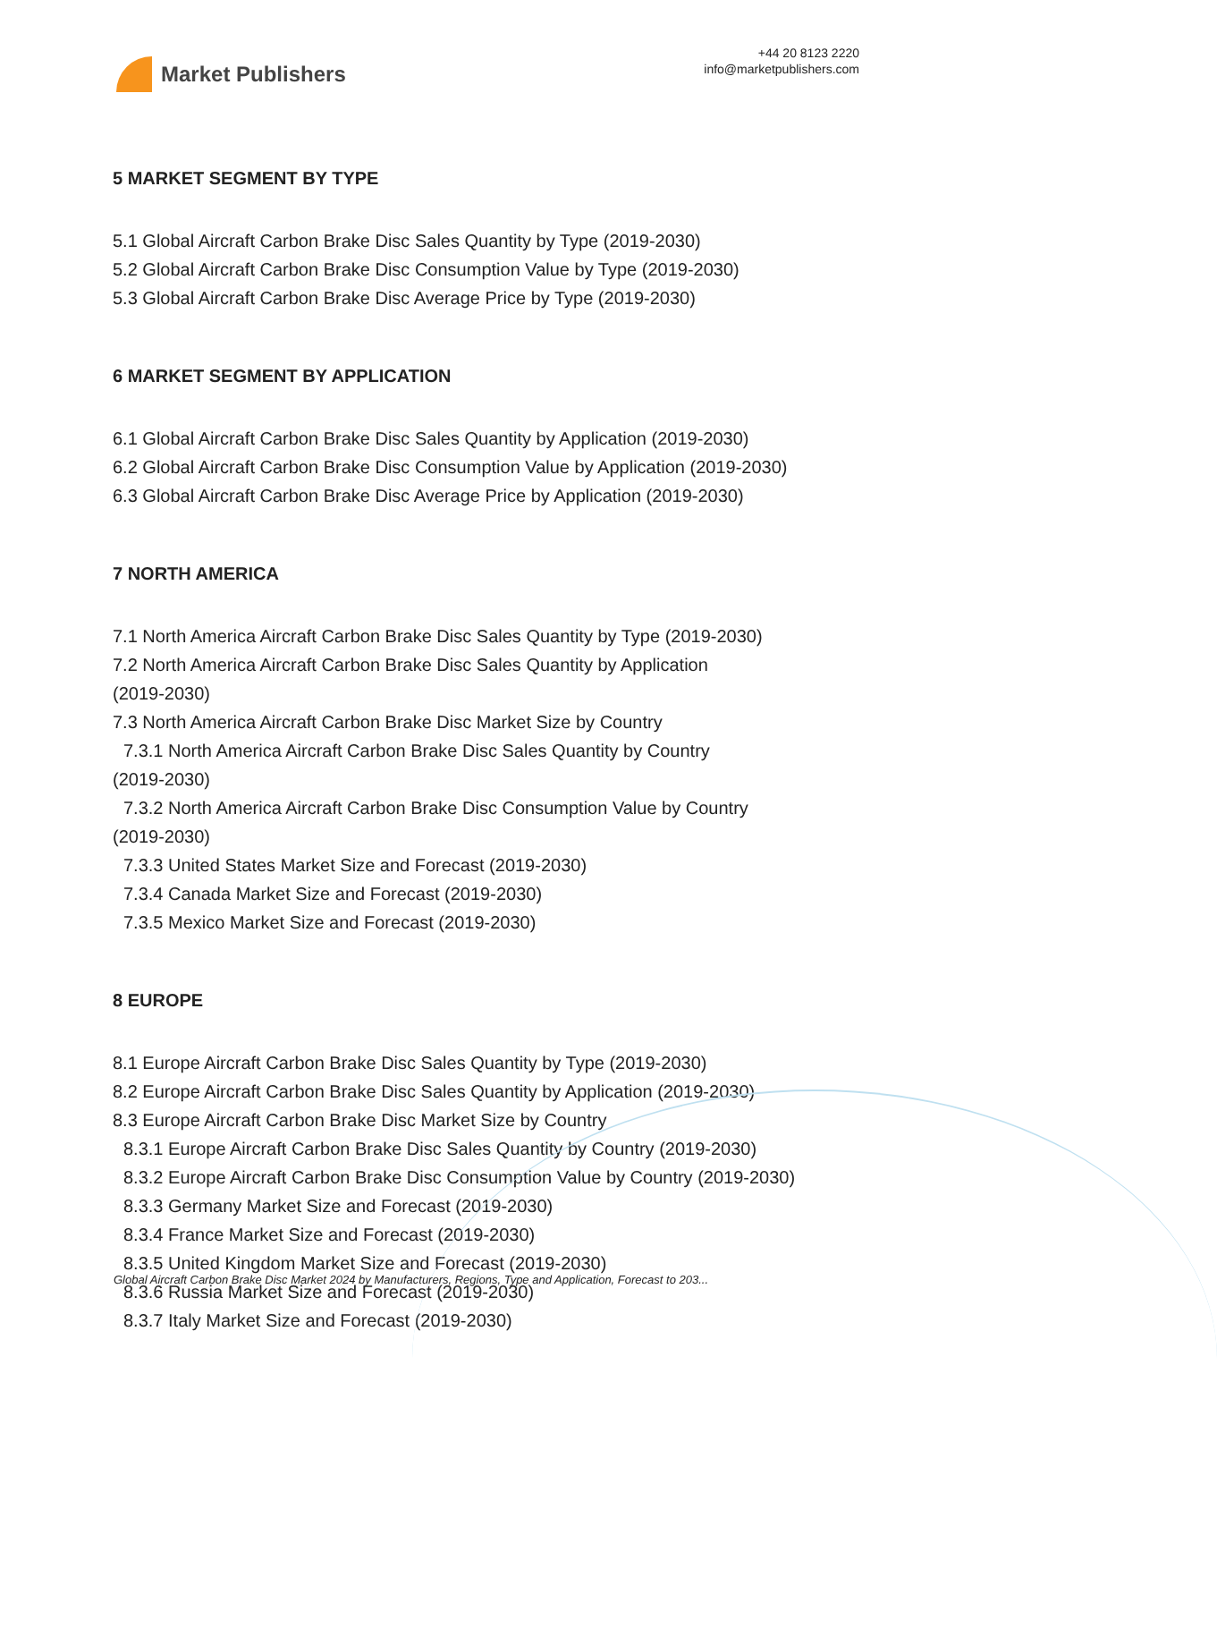Market Publishers
+44 20 8123 2220
info@marketpublishers.com
5 MARKET SEGMENT BY TYPE
5.1 Global Aircraft Carbon Brake Disc Sales Quantity by Type (2019-2030)
5.2 Global Aircraft Carbon Brake Disc Consumption Value by Type (2019-2030)
5.3 Global Aircraft Carbon Brake Disc Average Price by Type (2019-2030)
6 MARKET SEGMENT BY APPLICATION
6.1 Global Aircraft Carbon Brake Disc Sales Quantity by Application (2019-2030)
6.2 Global Aircraft Carbon Brake Disc Consumption Value by Application (2019-2030)
6.3 Global Aircraft Carbon Brake Disc Average Price by Application (2019-2030)
7 NORTH AMERICA
7.1 North America Aircraft Carbon Brake Disc Sales Quantity by Type (2019-2030)
7.2 North America Aircraft Carbon Brake Disc Sales Quantity by Application
(2019-2030)
7.3 North America Aircraft Carbon Brake Disc Market Size by Country
7.3.1 North America Aircraft Carbon Brake Disc Sales Quantity by Country
(2019-2030)
7.3.2 North America Aircraft Carbon Brake Disc Consumption Value by Country
(2019-2030)
7.3.3 United States Market Size and Forecast (2019-2030)
7.3.4 Canada Market Size and Forecast (2019-2030)
7.3.5 Mexico Market Size and Forecast (2019-2030)
8 EUROPE
8.1 Europe Aircraft Carbon Brake Disc Sales Quantity by Type (2019-2030)
8.2 Europe Aircraft Carbon Brake Disc Sales Quantity by Application (2019-2030)
8.3 Europe Aircraft Carbon Brake Disc Market Size by Country
8.3.1 Europe Aircraft Carbon Brake Disc Sales Quantity by Country (2019-2030)
8.3.2 Europe Aircraft Carbon Brake Disc Consumption Value by Country (2019-2030)
8.3.3 Germany Market Size and Forecast (2019-2030)
8.3.4 France Market Size and Forecast (2019-2030)
8.3.5 United Kingdom Market Size and Forecast (2019-2030)
8.3.6 Russia Market Size and Forecast (2019-2030)
8.3.7 Italy Market Size and Forecast (2019-2030)
Global Aircraft Carbon Brake Disc Market 2024 by Manufacturers, Regions, Type and Application, Forecast to 203...